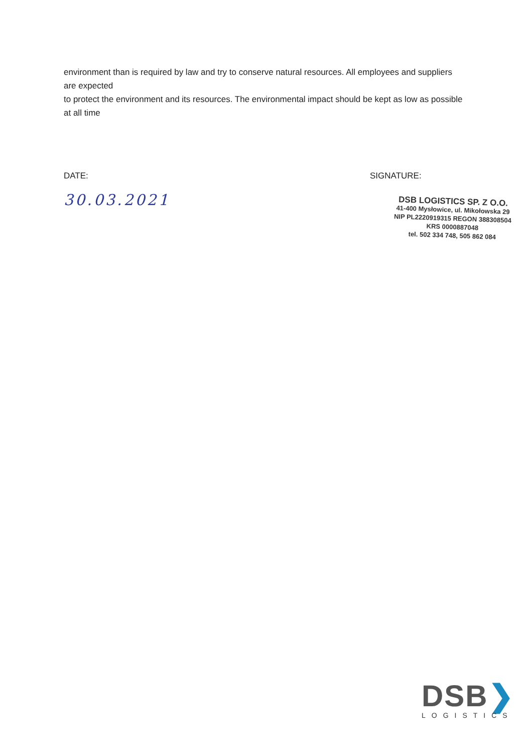environment than is required by law and try to conserve natural resources. All employees and suppliers are expected
to protect the environment and its resources. The environmental impact should be kept as low as possible at all time
DATE:
30.03.2021
SIGNATURE:
DSB LOGISTICS SP. Z O.O.
41-400 Mysłowice, ul. Mikołowska 29
NIP PL2220919315 REGON 388308504
KRS 0000887048
tel. 502 334 748, 505 862 084
DSB❯
LOGISTICS